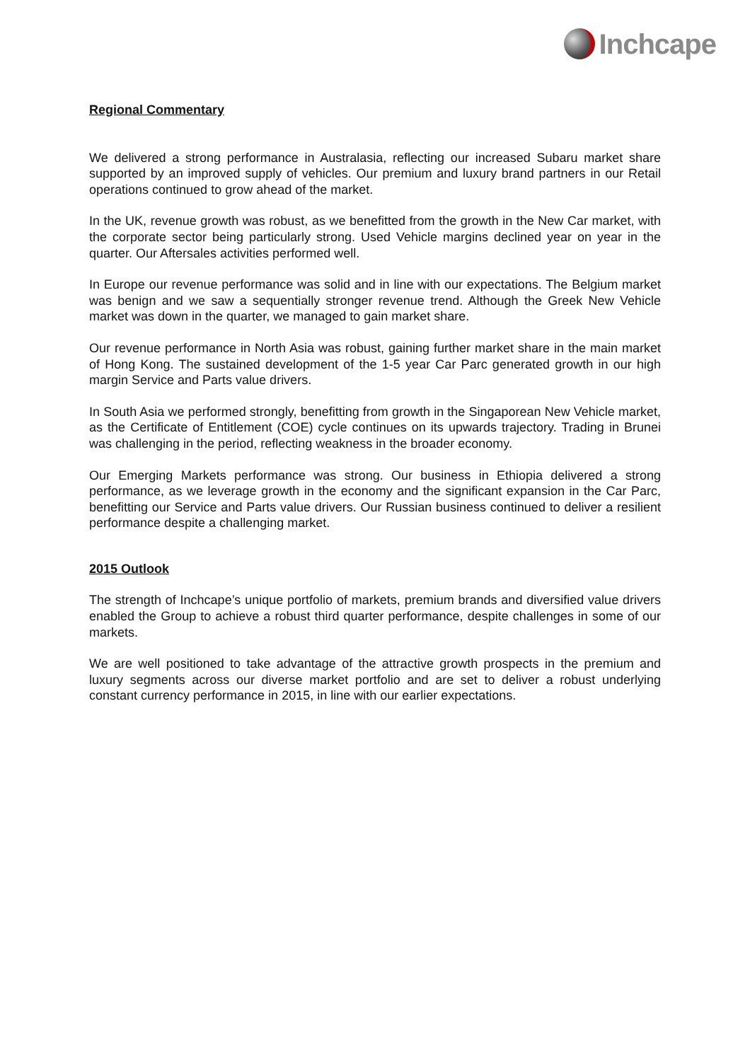Inchcape
Regional Commentary
We delivered a strong performance in Australasia, reflecting our increased Subaru market share supported by an improved supply of vehicles. Our premium and luxury brand partners in our Retail operations continued to grow ahead of the market.
In the UK, revenue growth was robust, as we benefitted from the growth in the New Car market, with the corporate sector being particularly strong. Used Vehicle margins declined year on year in the quarter. Our Aftersales activities performed well.
In Europe our revenue performance was solid and in line with our expectations. The Belgium market was benign and we saw a sequentially stronger revenue trend. Although the Greek New Vehicle market was down in the quarter, we managed to gain market share.
Our revenue performance in North Asia was robust, gaining further market share in the main market of Hong Kong. The sustained development of the 1-5 year Car Parc generated growth in our high margin Service and Parts value drivers.
In South Asia we performed strongly, benefitting from growth in the Singaporean New Vehicle market, as the Certificate of Entitlement (COE) cycle continues on its upwards trajectory. Trading in Brunei was challenging in the period, reflecting weakness in the broader economy.
Our Emerging Markets performance was strong. Our business in Ethiopia delivered a strong performance, as we leverage growth in the economy and the significant expansion in the Car Parc, benefitting our Service and Parts value drivers. Our Russian business continued to deliver a resilient performance despite a challenging market.
2015 Outlook
The strength of Inchcape’s unique portfolio of markets, premium brands and diversified value drivers enabled the Group to achieve a robust third quarter performance, despite challenges in some of our markets.
We are well positioned to take advantage of the attractive growth prospects in the premium and luxury segments across our diverse market portfolio and are set to deliver a robust underlying constant currency performance in 2015, in line with our earlier expectations.